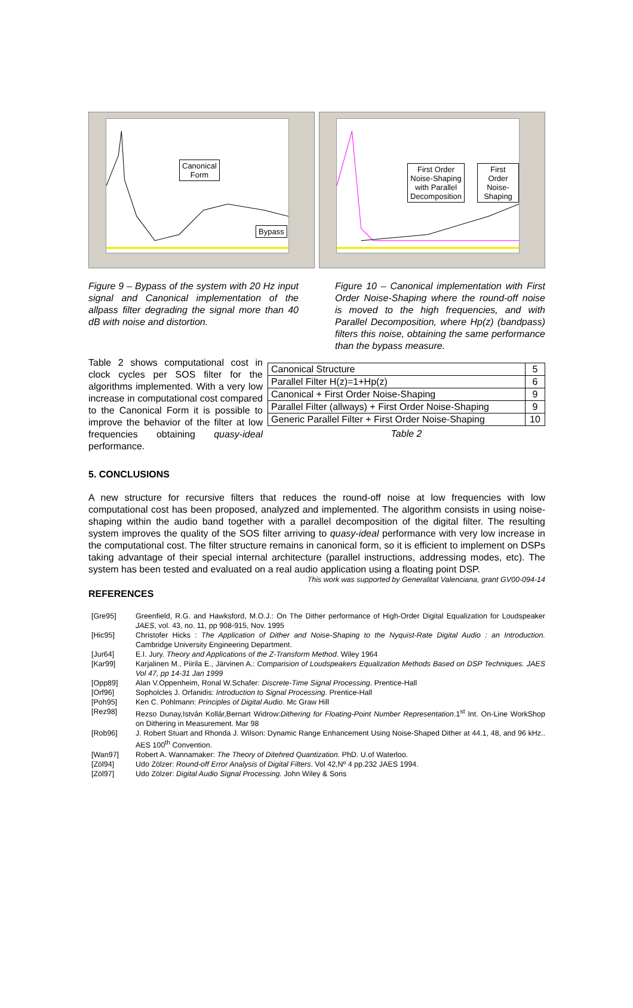Canonical
Form
Bypass
First Order
Noise-Shaping
with Parallel
Decomposition
First Order
Noise-Shaping
Figure 9 – Bypass of the system with 20 Hz input signal and Canonical implementation of the allpass filter degrading the signal more than 40 dB with noise and distortion.
Figure 10 – Canonical implementation with First Order Noise-Shaping where the round-off noise is moved to the high frequencies, and with Parallel Decomposition, where Hp(z) (bandpass) filters this noise, obtaining the same performance than the bypass measure.
Table 2 shows computational cost in clock cycles per SOS filter for the algorithms implemented. With a very low increase in computational cost compared to the Canonical Form it is possible to improve the behavior of the filter at low frequencies obtaining quasy-ideal performance.
| Canonical Structure | 5 |
| Parallel Filter H(z)=1+Hp(z) | 6 |
| Canonical + First Order Noise-Shaping | 9 |
| Parallel Filter (allways) + First Order Noise-Shaping | 9 |
| Generic Parallel Filter + First Order Noise-Shaping | 10 |
Table 2
5. CONCLUSIONS
A new structure for recursive filters that reduces the round-off noise at low frequencies with low computational cost has been proposed, analyzed and implemented. The algorithm consists in using noise-shaping within the audio band together with a parallel decomposition of the digital filter. The resulting system improves the quality of the SOS filter arriving to quasy-ideal performance with very low increase in the computational cost. The filter structure remains in canonical form, so it is efficient to implement on DSPs taking advantage of their special internal architecture (parallel instructions, addressing modes, etc). The system has been tested and evaluated on a real audio application using a floating point DSP.
This work was supported by Generalitat Valenciana, grant GV00-094-14
REFERENCES
[Gre95] Greenfield, R.G. and Hawksford, M.O.J.: On The Dither performance of High-Order Digital Equalization for Loudspeaker JAES, vol. 43, no. 11, pp 908-915, Nov. 1995
[Hic95] Christofer Hicks : The Application of Dither and Noise-Shaping to the Nyquist-Rate Digital Audio : an Introduction. Cambridge University Engineering Department.
[Jur64] E.I. Jury. Theory and Applications of the Z-Transform Method. Wiley 1964
[Kar99] Karjalinen M., Piirila E., Järvinen A.: Comparision of Loudspeakers Equalization Methods Based on DSP Techniques. JAES Vol 47, pp 14-31 Jan 1999
[Opp89] Alan V.Oppenheim, Ronal W.Schafer: Discrete-Time Signal Processing. Prentice-Hall
[Orf96] Sopholcles J. Orfanidis: Introduction to Signal Processing. Prentice-Hall
[Poh95] Ken C. Pohlmann: Principles of Digital Audio. Mc Graw Hill
[Rez98] Rezso Dunay,István Kollár,Bernart Widrow:Dithering for Floating-Point Number Representation.1<sup>st</sup> Int. On-Line WorkShop on Dithering in Measurement. Mar 98
[Rob96] J. Robert Stuart and Rhonda J. Wilson: Dynamic Range Enhancement Using Noise-Shaped Dither at 44.1, 48, and 96 kHz.. AES 100<sup>th</sup> Convention.
[Wan97] Robert A. Wannamaker: The Theory of Ditehred Quantization. PhD. U.of Waterloo.
[Zöl94] Udo Zölzer: Round-off Error Analysis of Digital Filters. Vol 42,Nº 4 pp.232 JAES 1994.
[Zöl97] Udo Zölzer: Digital Audio Signal Processing. John Wiley & Sons